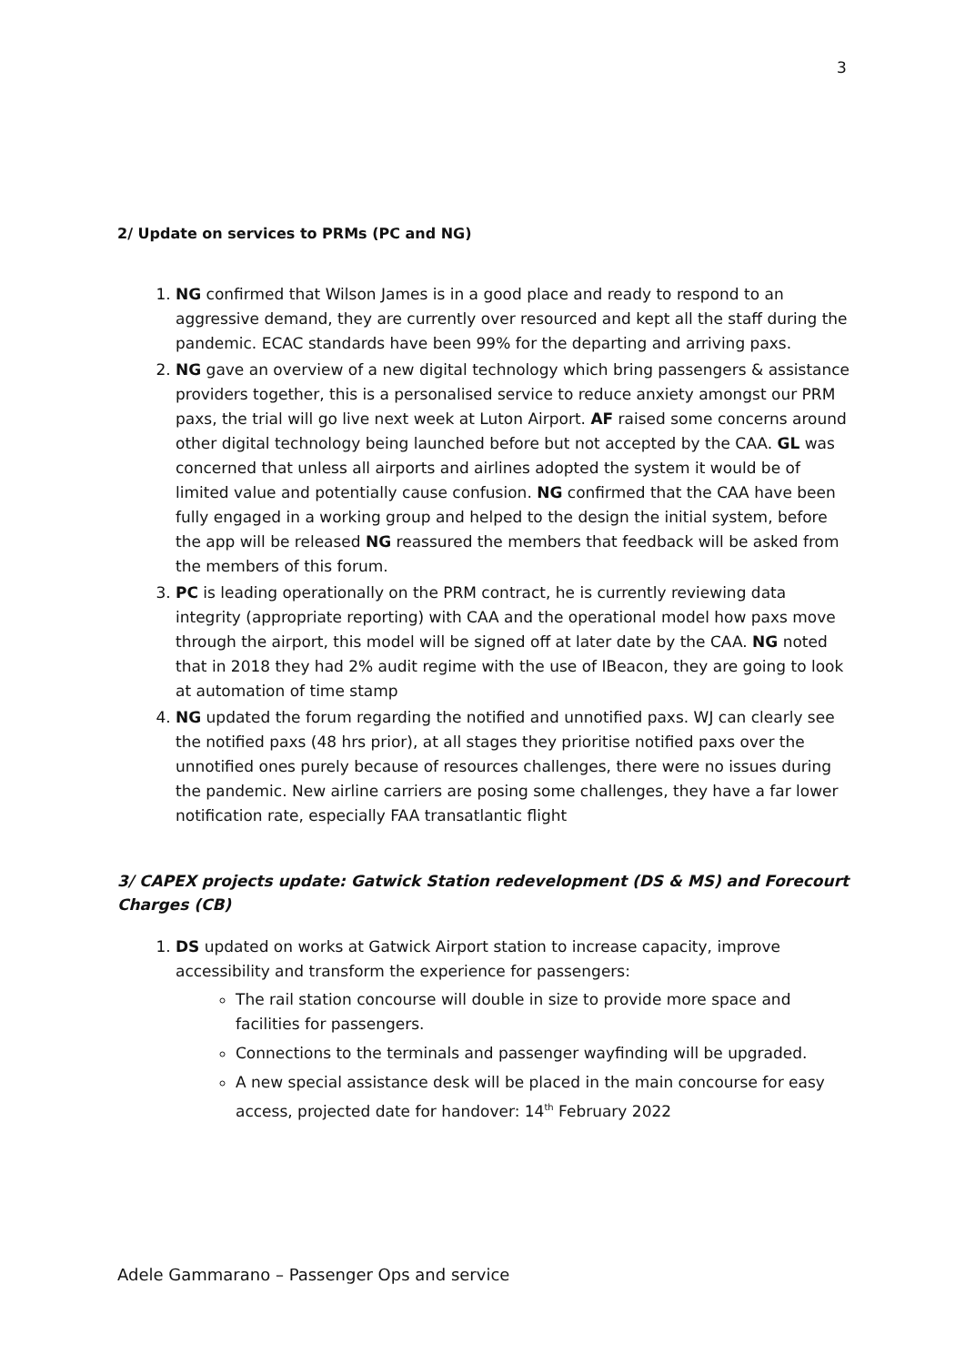3
2/ Update on services to PRMs (PC and NG)
1. NG confirmed that Wilson James is in a good place and ready to respond to an aggressive demand, they are currently over resourced and kept all the staff during the pandemic. ECAC standards have been 99% for the departing and arriving paxs.
2. NG gave an overview of a new digital technology which bring passengers & assistance providers together, this is a personalised service to reduce anxiety amongst our PRM paxs, the trial will go live next week at Luton Airport. AF raised some concerns around other digital technology being launched before but not accepted by the CAA. GL was concerned that unless all airports and airlines adopted the system it would be of limited value and potentially cause confusion. NG confirmed that the CAA have been fully engaged in a working group and helped to the design the initial system, before the app will be released NG reassured the members that feedback will be asked from the members of this forum.
3. PC is leading operationally on the PRM contract, he is currently reviewing data integrity (appropriate reporting) with CAA and the operational model how paxs move through the airport, this model will be signed off at later date by the CAA. NG noted that in 2018 they had 2% audit regime with the use of IBeacon, they are going to look at automation of time stamp
4. NG updated the forum regarding the notified and unnotified paxs. WJ can clearly see the notified paxs (48 hrs prior), at all stages they prioritise notified paxs over the unnotified ones purely because of resources challenges, there were no issues during the pandemic. New airline carriers are posing some challenges, they have a far lower notification rate, especially FAA transatlantic flight
3/ CAPEX projects update: Gatwick Station redevelopment (DS & MS) and Forecourt Charges (CB)
1. DS updated on works at Gatwick Airport station to increase capacity, improve accessibility and transform the experience for passengers:
The rail station concourse will double in size to provide more space and facilities for passengers.
Connections to the terminals and passenger wayfinding will be upgraded.
A new special assistance desk will be placed in the main concourse for easy access, projected date for handover: 14<sup>th</sup> February 2022
Adele Gammarano – Passenger Ops and service